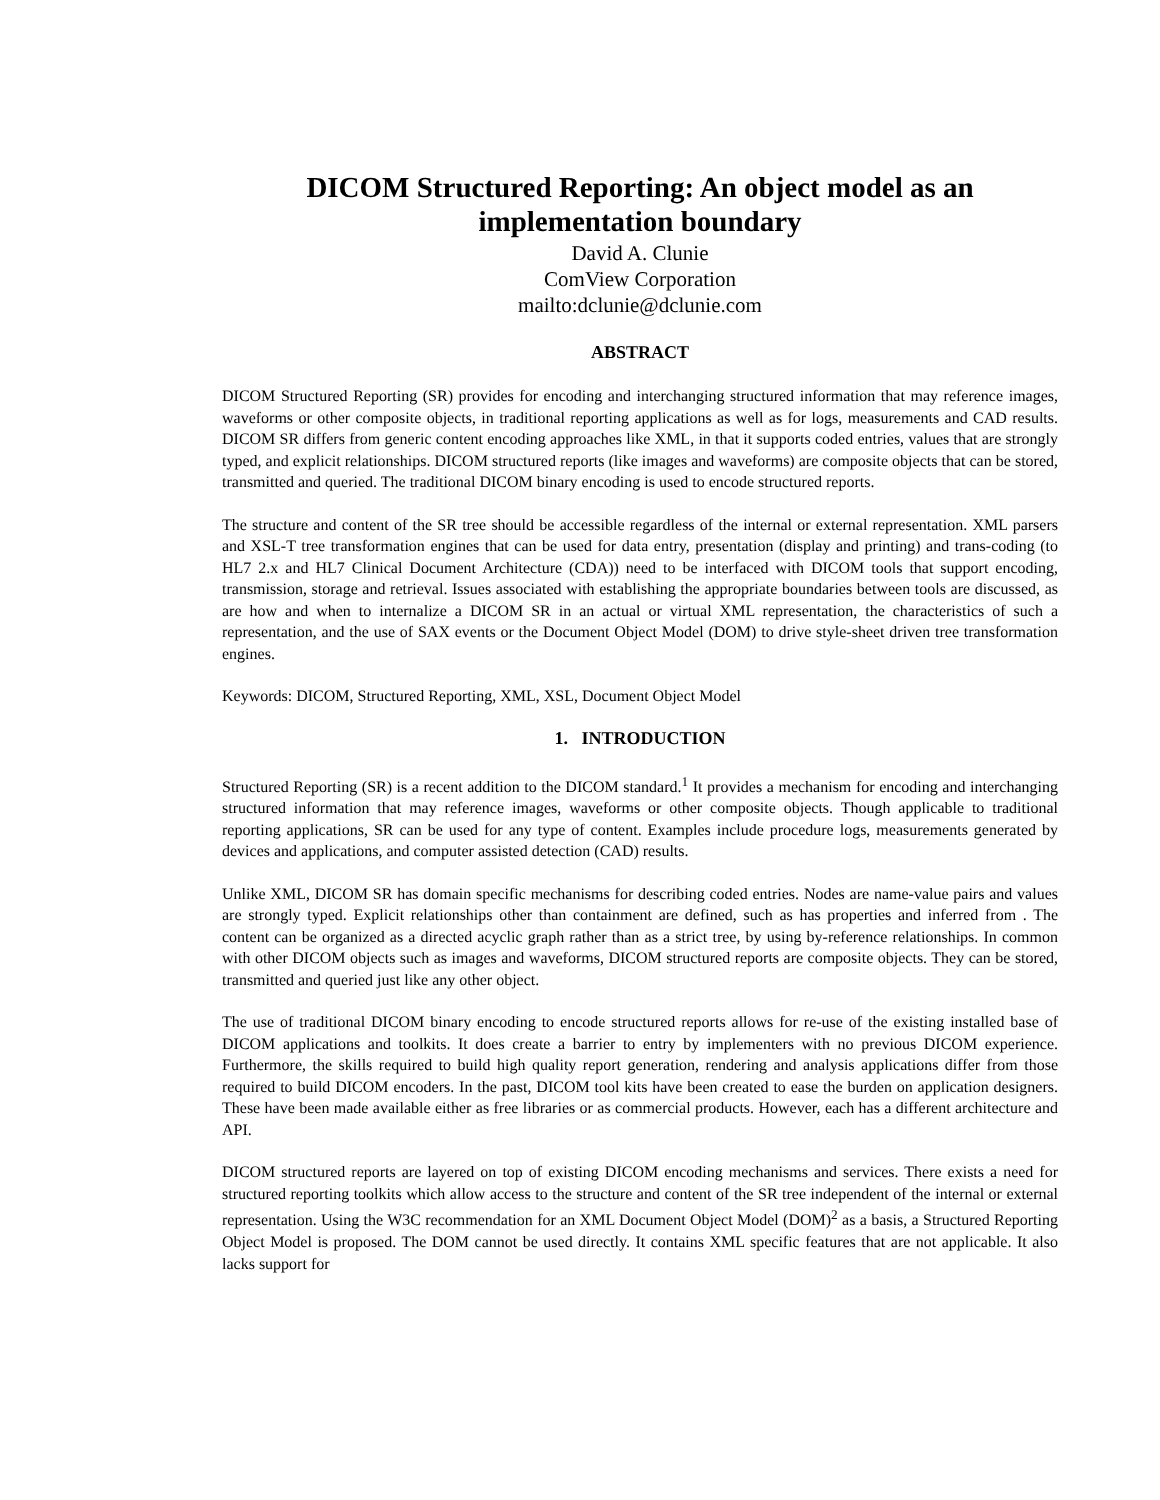DICOM Structured Reporting: An object model as an implementation boundary
David A. Clunie
ComView Corporation
mailto:dclunie@dclunie.com
ABSTRACT
DICOM Structured Reporting (SR) provides for encoding and interchanging structured information that may reference images, waveforms or other composite objects, in traditional reporting applications as well as for logs, measurements and CAD results. DICOM SR differs from generic content encoding approaches like XML, in that it supports coded entries, values that are strongly typed, and explicit relationships. DICOM structured reports (like images and waveforms) are composite objects that can be stored, transmitted and queried. The traditional DICOM binary encoding is used to encode structured reports.
The structure and content of the SR tree should be accessible regardless of the internal or external representation. XML parsers and XSL-T tree transformation engines that can be used for data entry, presentation (display and printing) and trans-coding (to HL7 2.x and HL7 Clinical Document Architecture (CDA)) need to be interfaced with DICOM tools that support encoding, transmission, storage and retrieval. Issues associated with establishing the appropriate boundaries between tools are discussed, as are how and when to internalize a DICOM SR in an actual or virtual XML representation, the characteristics of such a representation, and the use of SAX events or the Document Object Model (DOM) to drive style-sheet driven tree transformation engines.
Keywords: DICOM, Structured Reporting, XML, XSL, Document Object Model
1. INTRODUCTION
Structured Reporting (SR) is a recent addition to the DICOM standard.<sup>1</sup> It provides a mechanism for encoding and interchanging structured information that may reference images, waveforms or other composite objects. Though applicable to traditional reporting applications, SR can be used for any type of content. Examples include procedure logs, measurements generated by devices and applications, and computer assisted detection (CAD) results.
Unlike XML, DICOM SR has domain specific mechanisms for describing coded entries. Nodes are name-value pairs and values are strongly typed. Explicit relationships other than containment are defined, such as has properties and inferred from . The content can be organized as a directed acyclic graph rather than as a strict tree, by using by-reference relationships. In common with other DICOM objects such as images and waveforms, DICOM structured reports are composite objects. They can be stored, transmitted and queried just like any other object.
The use of traditional DICOM binary encoding to encode structured reports allows for re-use of the existing installed base of DICOM applications and toolkits. It does create a barrier to entry by implementers with no previous DICOM experience. Furthermore, the skills required to build high quality report generation, rendering and analysis applications differ from those required to build DICOM encoders. In the past, DICOM tool kits have been created to ease the burden on application designers. These have been made available either as free libraries or as commercial products. However, each has a different architecture and API.
DICOM structured reports are layered on top of existing DICOM encoding mechanisms and services. There exists a need for structured reporting toolkits which allow access to the structure and content of the SR tree independent of the internal or external representation. Using the W3C recommendation for an XML Document Object Model (DOM)<sup>2</sup> as a basis, a Structured Reporting Object Model is proposed. The DOM cannot be used directly. It contains XML specific features that are not applicable. It also lacks support for